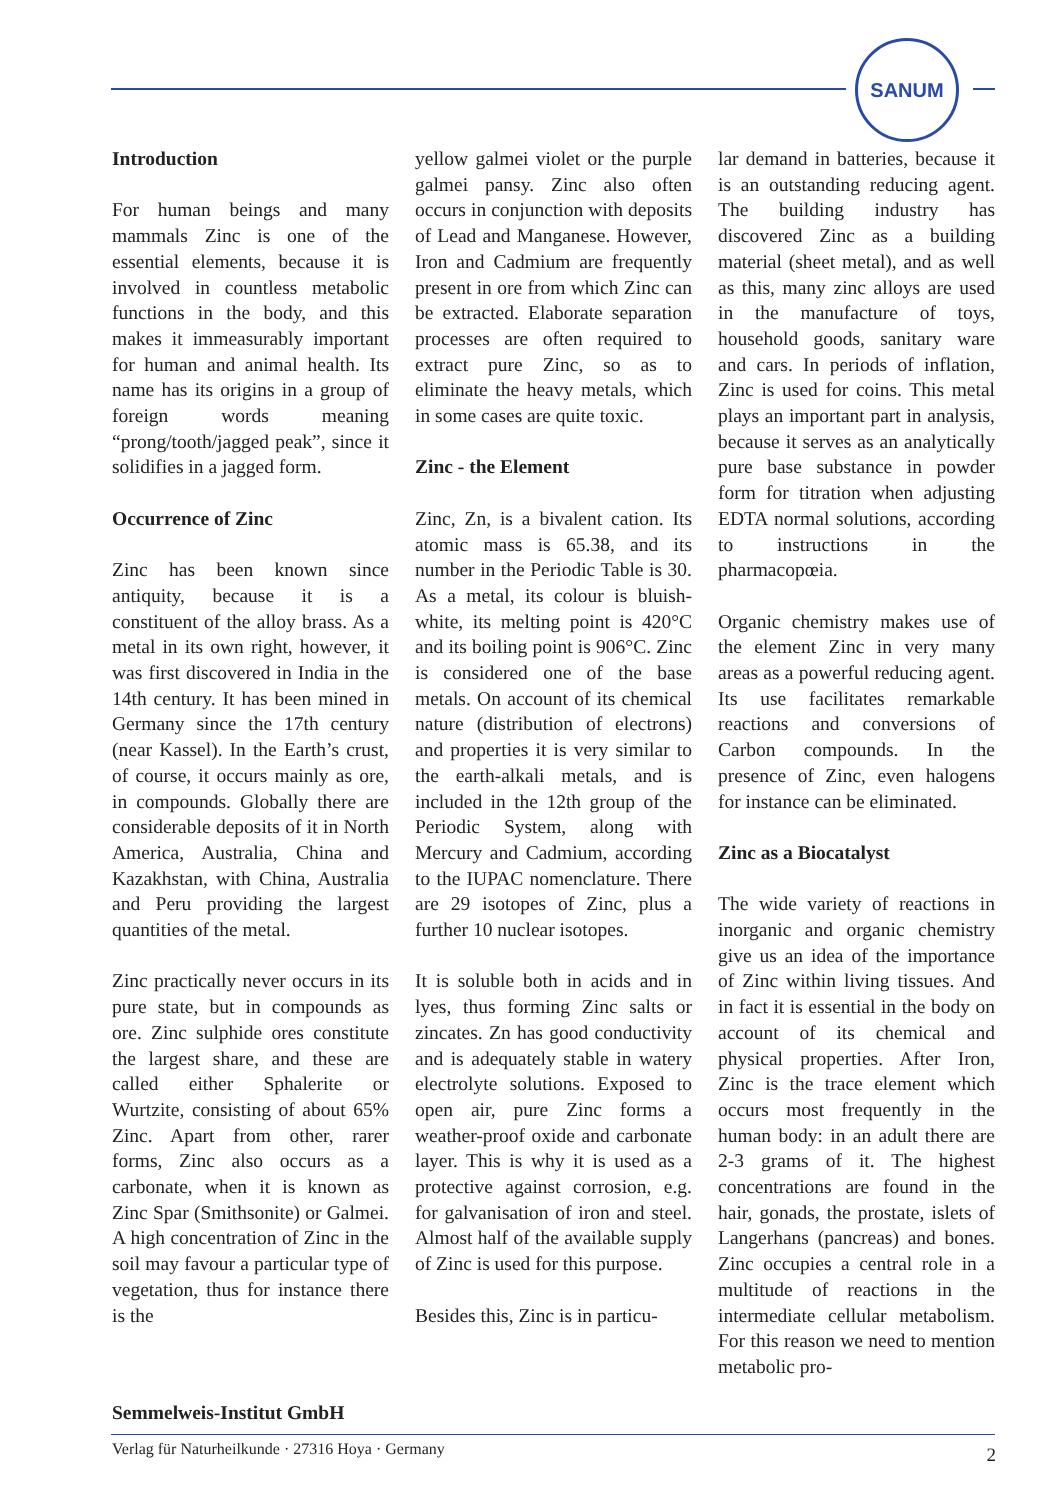SANUM
Introduction
For human beings and many mammals Zinc is one of the essential elements, because it is involved in countless metabolic functions in the body, and this makes it immeasurably important for human and animal health. Its name has its origins in a group of foreign words meaning “prong/tooth/jagged peak”, since it solidifies in a jagged form.
Occurrence of Zinc
Zinc has been known since antiquity, because it is a constituent of the alloy brass. As a metal in its own right, however, it was first discovered in India in the 14th century. It has been mined in Germany since the 17th century (near Kassel). In the Earth’s crust, of course, it occurs mainly as ore, in compounds. Globally there are considerable deposits of it in North America, Australia, China and Kazakhstan, with China, Australia and Peru providing the largest quantities of the metal.
Zinc practically never occurs in its pure state, but in compounds as ore. Zinc sulphide ores constitute the largest share, and these are called either Sphalerite or Wurtzite, consisting of about 65% Zinc. Apart from other, rarer forms, Zinc also occurs as a carbonate, when it is known as Zinc Spar (Smithsonite) or Galmei. A high concentration of Zinc in the soil may favour a particular type of vegetation, thus for instance there is the
yellow galmei violet or the purple galmei pansy. Zinc also often occurs in conjunction with deposits of Lead and Manganese. However, Iron and Cadmium are frequently present in ore from which Zinc can be extracted. Elaborate separation processes are often required to extract pure Zinc, so as to eliminate the heavy metals, which in some cases are quite toxic.
Zinc - the Element
Zinc, Zn, is a bivalent cation. Its atomic mass is 65.38, and its number in the Periodic Table is 30. As a metal, its colour is bluish-white, its melting point is 420°C and its boiling point is 906°C. Zinc is considered one of the base metals. On account of its chemical nature (distribution of electrons) and properties it is very similar to the earth-alkali metals, and is included in the 12th group of the Periodic System, along with Mercury and Cadmium, according to the IUPAC nomenclature. There are 29 isotopes of Zinc, plus a further 10 nuclear isotopes.
It is soluble both in acids and in lyes, thus forming Zinc salts or zincates. Zn has good conductivity and is adequately stable in watery electrolyte solutions. Exposed to open air, pure Zinc forms a weather-proof oxide and carbonate layer. This is why it is used as a protective against corrosion, e.g. for galvanisation of iron and steel. Almost half of the available supply of Zinc is used for this purpose.
Besides this, Zinc is in particu-
lar demand in batteries, because it is an outstanding reducing agent. The building industry has discovered Zinc as a building material (sheet metal), and as well as this, many zinc alloys are used in the manufacture of toys, household goods, sanitary ware and cars. In periods of inflation, Zinc is used for coins. This metal plays an important part in analysis, because it serves as an analytically pure base substance in powder form for titration when adjusting EDTA normal solutions, according to instructions in the pharmacopœia.
Organic chemistry makes use of the element Zinc in very many areas as a powerful reducing agent. Its use facilitates remarkable reactions and conversions of Carbon compounds. In the presence of Zinc, even halogens for instance can be eliminated.
Zinc as a Biocatalyst
The wide variety of reactions in inorganic and organic chemistry give us an idea of the importance of Zinc within living tissues. And in fact it is essential in the body on account of its chemical and physical properties. After Iron, Zinc is the trace element which occurs most frequently in the human body: in an adult there are 2-3 grams of it. The highest concentrations are found in the hair, gonads, the prostate, islets of Langerhans (pancreas) and bones. Zinc occupies a central role in a multitude of reactions in the intermediate cellular metabolism. For this reason we need to mention metabolic pro-
Semmelweis-Institut GmbH
Verlag für Naturheilkunde · 27316 Hoya · Germany 2